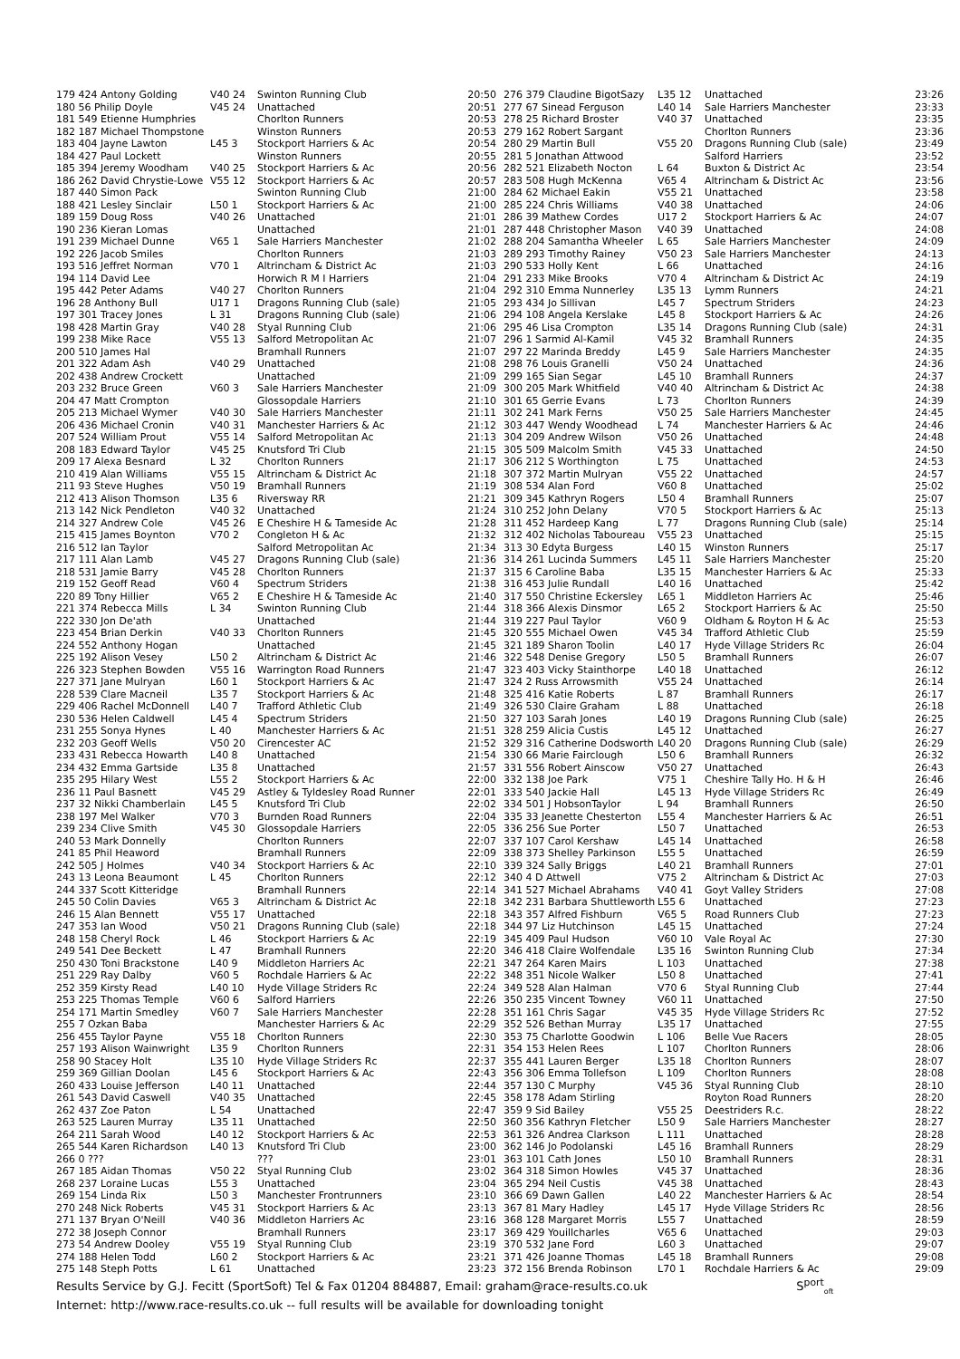| 179 424 Antony Golding | V40 24 | Swinton Running Club | 20:50 |
| 180 56 Philip Doyle | V45 24 | Unattached | 20:51 |
| 181 549 Etienne Humphries | | Chorlton Runners | 20:53 |
| 182 187 Michael Thompstone | | Winston Runners | 20:53 |
| 183 404 Jayne Lawton | L45 3 | Stockport Harriers & Ac | 20:54 |
| 184 427 Paul Lockett | | Winston Runners | 20:55 |
| 185 394 Jeremy Woodham | V40 25 | Stockport Harriers & Ac | 20:56 |
| 186 262 David Chrystie-Lowe | V55 12 | Stockport Harriers & Ac | 20:57 |
| 187 440 Simon Pack | | Swinton Running Club | 21:00 |
| 188 421 Lesley Sinclair | L50 1 | Stockport Harriers & Ac | 21:00 |
| 189 159 Doug Ross | V40 26 | Unattached | 21:01 |
| 190 236 Kieran Lomas | | Unattached | 21:01 |
| 191 239 Michael Dunne | V65 1 | Sale Harriers Manchester | 21:02 |
| 192 226 Jacob Smiles | | Chorlton Runners | 21:03 |
| 193 516 Jeffret Norman | V70 1 | Altrincham & District Ac | 21:03 |
| 194 114 David Lee | | Horwich R M I Harriers | 21:04 |
| 195 442 Peter Adams | V40 27 | Chorlton Runners | 21:04 |
| 196 28 Anthony Bull | U17 1 | Dragons Running Club (sale) | 21:05 |
| 197 301 Tracey Jones | L 31 | Dragons Running Club (sale) | 21:06 |
| 198 428 Martin Gray | V40 28 | Styal Running Club | 21:06 |
| 199 238 Mike Race | V55 13 | Salford Metropolitan Ac | 21:07 |
| 200 510 James Hal | | Bramhall Runners | 21:07 |
| 201 322 Adam Ash | V40 29 | Unattached | 21:08 |
| 202 438 Andrew Crockett | | Unattached | 21:09 |
| 203 232 Bruce Green | V60 3 | Sale Harriers Manchester | 21:09 |
| 204 47 Matt Crompton | | Glossopdale Harriers | 21:10 |
| 205 213 Michael Wymer | V40 30 | Sale Harriers Manchester | 21:11 |
| 206 436 Michael Cronin | V40 31 | Manchester Harriers & Ac | 21:12 |
| 207 524 William Prout | V55 14 | Salford Metropolitan Ac | 21:13 |
| 208 183 Edward Taylor | V45 25 | Knutsford Tri Club | 21:15 |
| 209 17 Alexa Besnard | L 32 | Chorlton Runners | 21:17 |
| 210 419 Alan Williams | V55 15 | Altrincham & District Ac | 21:18 |
| 211 93 Steve Hughes | V50 19 | Bramhall Runners | 21:19 |
| 212 413 Alison Thomson | L35 6 | Riversway RR | 21:21 |
| 213 142 Nick Pendleton | V40 32 | Unattached | 21:24 |
| 214 327 Andrew Cole | V45 26 | E Cheshire H & Tameside Ac | 21:28 |
| 215 415 James Boynton | V70 2 | Congleton H & Ac | 21:32 |
| 216 512 Ian Taylor | | Salford Metropolitan Ac | 21:34 |
| 217 111 Alan Lamb | V45 27 | Dragons Running Club (sale) | 21:36 |
| 218 531 Jamie Barry | V45 28 | Chorlton Runners | 21:37 |
| 219 152 Geoff Read | V60 4 | Spectrum Striders | 21:38 |
| 220 89 Tony Hillier | V65 2 | E Cheshire H & Tameside Ac | 21:40 |
| 221 374 Rebecca Mills | L 34 | Swinton Running Club | 21:44 |
| 222 330 Jon De'ath | | Unattached | 21:44 |
| 223 454 Brian Derkin | V40 33 | Chorlton Runners | 21:45 |
| 224 552 Anthony Hogan | | Unattached | 21:45 |
| 225 192 Alison Vesey | L50 2 | Altrincham & District Ac | 21:46 |
| 226 323 Stephen Bowden | V55 16 | Warrington Road Runners | 21:47 |
| 227 371 Jane Mulryan | L60 1 | Stockport Harriers & Ac | 21:47 |
| 228 539 Clare Macneil | L35 7 | Stockport Harriers & Ac | 21:48 |
| 229 406 Rachel McDonnell | L40 7 | Trafford Athletic Club | 21:49 |
| 230 536 Helen Caldwell | L45 4 | Spectrum Striders | 21:50 |
| 231 255 Sonya Hynes | L 40 | Manchester Harriers & Ac | 21:51 |
| 232 203 Geoff Wells | V50 20 | Cirencester AC | 21:52 |
| 233 431 Rebecca Howarth | L40 8 | Unattached | 21:54 |
| 234 432 Emma Gartside | L35 8 | Unattached | 21:57 |
| 235 295 Hilary West | L55 2 | Stockport Harriers & Ac | 22:00 |
| 236 11 Paul Basnett | V45 29 | Astley & Tyldesley Road Runner | 22:01 |
| 237 32 Nikki Chamberlain | L45 5 | Knutsford Tri Club | 22:02 |
| 238 197 Mel Walker | V70 3 | Burnden Road Runners | 22:04 |
| 239 234 Clive Smith | V45 30 | Glossopdale Harriers | 22:05 |
| 240 53 Mark Donnelly | | Chorlton Runners | 22:07 |
| 241 85 Phil Heaword | | Bramhall Runners | 22:09 |
| 242 505 J Holmes | V40 34 | Stockport Harriers & Ac | 22:10 |
| 243 13 Leona Beaumont | L 45 | Chorlton Runners | 22:12 |
| 244 337 Scott Kitteridge | | Bramhall Runners | 22:14 |
| 245 50 Colin Davies | V65 3 | Altrincham & District Ac | 22:18 |
| 246 15 Alan Bennett | V55 17 | Unattached | 22:18 |
| 247 353 Ian Wood | V50 21 | Dragons Running Club (sale) | 22:18 |
| 248 158 Cheryl Rock | L 46 | Stockport Harriers & Ac | 22:19 |
| 249 541 Dee Beckett | L 47 | Bramhall Runners | 22:20 |
| 250 430 Toni Brackstone | L40 9 | Middleton Harriers Ac | 22:21 |
| 251 229 Ray Dalby | V60 5 | Rochdale Harriers & Ac | 22:22 |
| 252 359 Kirsty Read | L40 10 | Hyde Village Striders Rc | 22:24 |
| 253 225 Thomas Temple | V60 6 | Salford Harriers | 22:26 |
| 254 171 Martin Smedley | V60 7 | Sale Harriers Manchester | 22:28 |
| 255 7 Ozkan Baba | | Manchester Harriers & Ac | 22:29 |
| 256 455 Taylor Payne | V55 18 | Chorlton Runners | 22:30 |
| 257 193 Alison Wainwright | L35 9 | Chorlton Runners | 22:31 |
| 258 90 Stacey Holt | L35 10 | Hyde Village Striders Rc | 22:37 |
| 259 369 Gillian Doolan | L45 6 | Stockport Harriers & Ac | 22:43 |
| 260 433 Louise Jefferson | L40 11 | Unattached | 22:44 |
| 261 543 David Caswell | V40 35 | Unattached | 22:45 |
| 262 437 Zoe Paton | L 54 | Unattached | 22:47 |
| 263 525 Lauren Murray | L35 11 | Unattached | 22:50 |
| 264 211 Sarah Wood | L40 12 | Stockport Harriers & Ac | 22:53 |
| 265 544 Karen Richardson | L40 13 | Knutsford Tri Club | 23:00 |
| 266 0 ??? | | ??? | 23:01 |
| 267 185 Aidan Thomas | V50 22 | Styal Running Club | 23:02 |
| 268 237 Loraine Lucas | L55 3 | Unattached | 23:04 |
| 269 154 Linda Rix | L50 3 | Manchester Frontrunners | 23:10 |
| 270 248 Nick Roberts | V45 31 | Stockport Harriers & Ac | 23:13 |
| 271 137 Bryan O'Neill | V40 36 | Middleton Harriers Ac | 23:16 |
| 272 38 Joseph Connor | | Bramhall Runners | 23:17 |
| 273 54 Andrew Dooley | V55 19 | Styal Running Club | 23:19 |
| 274 188 Helen Todd | L60 2 | Stockport Harriers & Ac | 23:21 |
| 275 148 Steph Potts | L 61 | Unattached | 23:23 |
| 276 379 Claudine BigotSazy | L35 12 | Unattached | 23:26 |
| 277 67 Sinead Ferguson | L40 14 | Sale Harriers Manchester | 23:33 |
| 278 25 Richard Broster | V40 37 | Unattached | 23:35 |
| 279 162 Robert Sargant | | Chorlton Runners | 23:36 |
| 280 29 Martin Bull | V55 20 | Dragons Running Club (sale) | 23:49 |
| 281 5 Jonathan Attwood | | Salford Harriers | 23:52 |
| 282 521 Elizabeth Nocton | L 64 | Buxton & District Ac | 23:54 |
| 283 508 Hugh McKenna | V65 4 | Altrincham & District Ac | 23:56 |
| 284 62 Michael Eakin | V55 21 | Unattached | 23:58 |
| 285 224 Chris Williams | V40 38 | Unattached | 24:06 |
| 286 39 Mathew Cordes | U17 2 | Stockport Harriers & Ac | 24:07 |
| 287 448 Christopher Mason | V40 39 | Unattached | 24:08 |
| 288 204 Samantha Wheeler | L 65 | Sale Harriers Manchester | 24:09 |
| 289 293 Timothy Rainey | V50 23 | Sale Harriers Manchester | 24:13 |
| 290 533 Holly Kent | L 66 | Unattached | 24:16 |
| 291 233 Mike Brooks | V70 4 | Altrincham & District Ac | 24:19 |
| 292 310 Emma Nunnerley | L35 13 | Lymm Runners | 24:21 |
| 293 434 Jo Sillivan | L45 7 | Spectrum Striders | 24:23 |
| 294 108 Angela Kerslake | L45 8 | Stockport Harriers & Ac | 24:26 |
| 295 46 Lisa Crompton | L35 14 | Dragons Running Club (sale) | 24:31 |
| 296 1 Sarmid Al-Kamil | V45 32 | Bramhall Runners | 24:35 |
| 297 22 Marinda Breddy | L45 9 | Sale Harriers Manchester | 24:35 |
| 298 76 Louis Granelli | V50 24 | Unattached | 24:36 |
| 299 165 Sian Segar | L45 10 | Bramhall Runners | 24:37 |
| 300 205 Mark Whitfield | V40 40 | Altrincham & District Ac | 24:38 |
| 301 65 Gerrie Evans | L 73 | Chorlton Runners | 24:39 |
| 302 241 Mark Ferns | V50 25 | Sale Harriers Manchester | 24:45 |
| 303 447 Wendy Woodhead | L 74 | Manchester Harriers & Ac | 24:46 |
| 304 209 Andrew Wilson | V50 26 | Unattached | 24:48 |
| 305 509 Malcolm Smith | V45 33 | Unattached | 24:50 |
| 306 212 S Worthington | L 75 | Unattached | 24:53 |
| 307 372 Martin Mulryan | V55 22 | Unattached | 24:57 |
| 308 534 Alan Ford | V60 8 | Unattached | 25:02 |
| 309 345 Kathryn Rogers | L50 4 | Bramhall Runners | 25:07 |
| 310 252 John Delany | V70 5 | Stockport Harriers & Ac | 25:13 |
| 311 452 Hardeep Kang | L 77 | Dragons Running Club (sale) | 25:14 |
| 312 402 Nicholas Taboureau | V55 23 | Unattached | 25:15 |
| 313 30 Edyta Burgess | L40 15 | Winston Runners | 25:17 |
| 314 261 Lucinda Summers | L45 11 | Sale Harriers Manchester | 25:20 |
| 315 6 Caroline Baba | L35 15 | Manchester Harriers & Ac | 25:33 |
| 316 453 Julie Rundall | L40 16 | Unattached | 25:42 |
| 317 550 Christine Eckersley | L65 1 | Middleton Harriers Ac | 25:46 |
| 318 366 Alexis Dinsmor | L65 2 | Stockport Harriers & Ac | 25:50 |
| 319 227 Paul Taylor | V60 9 | Oldham & Royton H & Ac | 25:53 |
| 320 555 Michael Owen | V45 34 | Trafford Athletic Club | 25:59 |
| 321 189 Sharon Toolin | L40 17 | Hyde Village Striders Rc | 26:04 |
| 322 548 Denise Gregory | L50 5 | Bramhall Runners | 26:07 |
| 323 403 Vicky Stainthorpe | L40 18 | Unattached | 26:12 |
| 324 2 Russ Arrowsmith | V55 24 | Unattached | 26:14 |
| 325 416 Katie Roberts | L 87 | Bramhall Runners | 26:17 |
| 326 530 Claire Graham | L 88 | Unattached | 26:18 |
| 327 103 Sarah Jones | L40 19 | Dragons Running Club (sale) | 26:25 |
| 328 259 Alicia Custis | L45 12 | Unattached | 26:27 |
| 329 316 Catherine Dodsworth | L40 20 | Dragons Running Club (sale) | 26:29 |
| 330 66 Marie Fairclough | L50 6 | Bramhall Runners | 26:32 |
| 331 556 Robert Ainscow | V50 27 | Unattached | 26:43 |
| 332 138 Joe Park | V75 1 | Cheshire Tally Ho. H & H | 26:46 |
| 333 540 Jackie Hall | L45 13 | Hyde Village Striders Rc | 26:49 |
| 334 501 J HobsonTaylor | L 94 | Bramhall Runners | 26:50 |
| 335 33 Jeanette Chesterton | L55 4 | Manchester Harriers & Ac | 26:51 |
| 336 256 Sue Porter | L50 7 | Unattached | 26:53 |
| 337 107 Carol Kershaw | L45 14 | Unattached | 26:58 |
| 338 373 Shelley Parkinson | L55 5 | Unattached | 26:59 |
| 339 324 Sally Briggs | L40 21 | Bramhall Runners | 27:01 |
| 340 4 D Attwell | V75 2 | Altrincham & District Ac | 27:03 |
| 341 527 Michael Abrahams | V40 41 | Goyt Valley Striders | 27:08 |
| 342 231 Barbara Shuttleworth | L55 6 | Unattached | 27:23 |
| 343 357 Alfred Fishburn | V65 5 | Road Runners Club | 27:23 |
| 344 97 Liz Hutchinson | L45 15 | Unattached | 27:24 |
| 345 409 Paul Hudson | V60 10 | Vale Royal Ac | 27:30 |
| 346 418 Claire Wolfendale | L35 16 | Swinton Running Club | 27:34 |
| 347 264 Karen Mairs | L 103 | Unattached | 27:38 |
| 348 351 Nicole Walker | L50 8 | Unattached | 27:41 |
| 349 528 Alan Halman | V70 6 | Styal Running Club | 27:44 |
| 350 235 Vincent Towney | V60 11 | Unattached | 27:50 |
| 351 161 Chris Sagar | V45 35 | Hyde Village Striders Rc | 27:52 |
| 352 526 Bethan Murray | L35 17 | Unattached | 27:55 |
| 353 75 Charlotte Goodwin | L 106 | Belle Vue Racers | 28:05 |
| 354 153 Helen Rees | L 107 | Chorlton Runners | 28:06 |
| 355 441 Lauren Berger | L35 18 | Chorlton Runners | 28:07 |
| 356 306 Emma Tollefson | L 109 | Chorlton Runners | 28:08 |
| 357 130 C Murphy | V45 36 | Styal Running Club | 28:10 |
| 358 178 Adam Stirling | | Royton Road Runners | 28:20 |
| 359 9 Sid Bailey | V55 25 | Deestriders R.c. | 28:22 |
| 360 356 Kathryn Fletcher | L50 9 | Sale Harriers Manchester | 28:27 |
| 361 326 Andrea Clarkson | L 111 | Unattached | 28:28 |
| 362 146 Jo Podolanski | L45 16 | Bramhall Runners | 28:29 |
| 363 101 Cath Jones | L50 10 | Bramhall Runners | 28:31 |
| 364 318 Simon Howles | V45 37 | Unattached | 28:36 |
| 365 294 Neil Custis | V45 38 | Unattached | 28:43 |
| 366 69 Dawn Gallen | L40 22 | Manchester Harriers & Ac | 28:54 |
| 367 81 Mary Hadley | L45 17 | Hyde Village Striders Rc | 28:56 |
| 368 128 Margaret Morris | L55 7 | Unattached | 28:59 |
| 369 429 Youillcharles | V65 6 | Unattached | 29:03 |
| 370 532 Jane Ford | L60 3 | Unattached | 29:07 |
| 371 426 Joanne Thomas | L45 18 | Bramhall Runners | 29:08 |
| 372 156 Brenda Robinson | L70 1 | Rochdale Harriers & Ac | 29:09 |
Results Service by G.J. Fecitt (SportSoft) Tel & Fax 01204 884887, Email: graham@race-results.co.uk S<sup>port</sup><sub>oft</sub>
Internet: http://www.race-results.co.uk -- full results will be available for downloading tonight